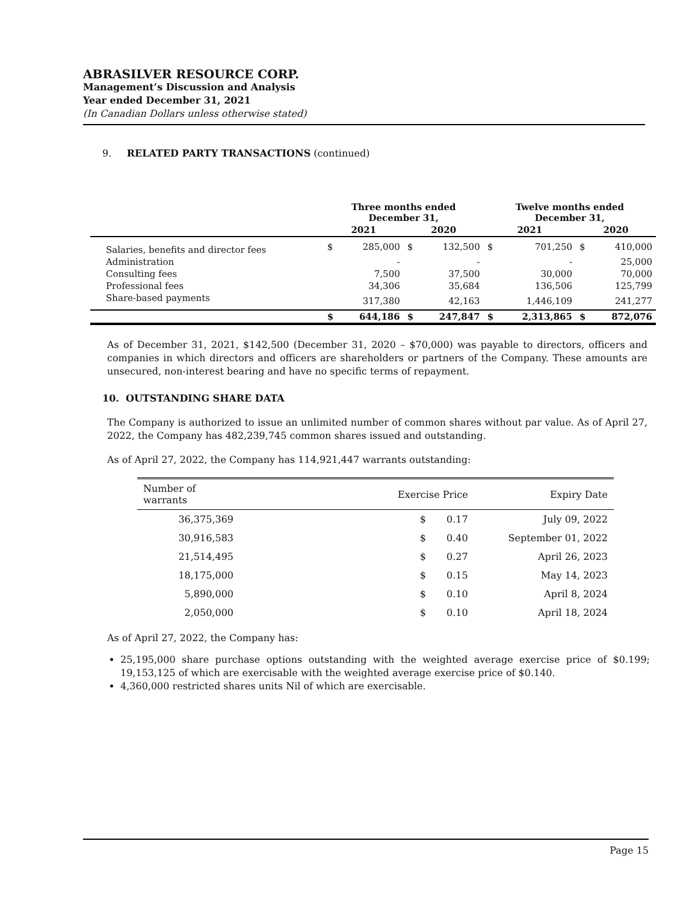ABRASILVER RESOURCE CORP.
Management’s Discussion and Analysis
Year ended December 31, 2021
(In Canadian Dollars unless otherwise stated)
9. RELATED PARTY TRANSACTIONS (continued)
| | Three months ended December 31, | | | | Twelve months ended December 31, | | | |
| --- | --- | --- | --- | --- | --- | --- | --- | --- |
| | 2021 | | 2020 | | 2021 | | 2020 | |
| Salaries, benefits and director fees | $ | 285,000 | $ | 132,500 | $ | 701,250 | $ | 410,000 |
| Administration | | - | | - | | - | | 25,000 |
| Consulting fees | | 7,500 | | 37,500 | | 30,000 | | 70,000 |
| Professional fees | | 34,306 | | 35,684 | | 136,506 | | 125,799 |
| Share-based payments | | 317,380 | | 42,163 | | 1,446,109 | | 241,277 |
| | $ | 644,186 | $ | 247,847 | $ | 2,313,865 | $ | 872,076 |
As of December 31, 2021, $142,500 (December 31, 2020 – $70,000) was payable to directors, officers and companies in which directors and officers are shareholders or partners of the Company. These amounts are unsecured, non-interest bearing and have no specific terms of repayment.
10. OUTSTANDING SHARE DATA
The Company is authorized to issue an unlimited number of common shares without par value. As of April 27, 2022, the Company has 482,239,745 common shares issued and outstanding.
As of April 27, 2022, the Company has 114,921,447 warrants outstanding:
| Number of warrants | Exercise Price | | Expiry Date |
| 36,375,369 | $ | 0.17 | July 09, 2022 |
| 30,916,583 | $ | 0.40 | September 01, 2022 |
| 21,514,495 | $ | 0.27 | April 26, 2023 |
| 18,175,000 | $ | 0.15 | May 14, 2023 |
| 5,890,000 | $ | 0.10 | April 8, 2024 |
| 2,050,000 | $ | 0.10 | April 18, 2024 |
As of April 27, 2022, the Company has:
25,195,000 share purchase options outstanding with the weighted average exercise price of $0.199; 19,153,125 of which are exercisable with the weighted average exercise price of $0.140.
4,360,000 restricted shares units Nil of which are exercisable.
Page 15